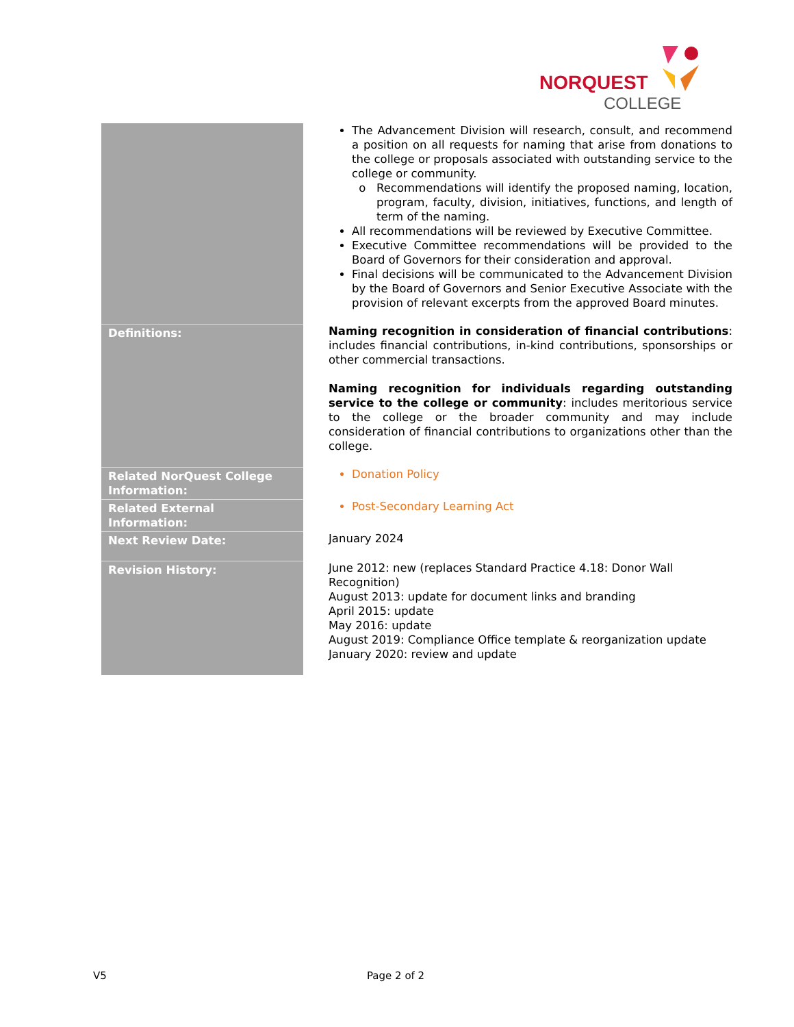NORQUEST
COLLEGE
| | The Advancement Division will research, consult, and recommend a position on all requests for naming that arise from donations to the college or proposals associated with outstanding service to the college or community. Recommendations will identify the proposed naming, location, program, faculty, division, initiatives, functions, and length of term of the naming. All recommendations will be reviewed by Executive Committee. Executive Committee recommendations will be provided to the Board of Governors for their consideration and approval. Final decisions will be communicated to the Advancement Division by the Board of Governors and Senior Executive Associate with the provision of relevant excerpts from the approved Board minutes. |
| Definitions: | Naming recognition in consideration of financial contributions : includes financial contributions, in-kind contributions, sponsorships or other commercial transactions. Naming recognition for individuals regarding outstanding service to the college or community : includes meritorious service to the college or the broader community and may include consideration of financial contributions to organizations other than the college. |
| Related NorQuest College Information: | Donation Policy |
| Related External Information: | Post-Secondary Learning Act |
| Next Review Date: | January 2024 |
| Revision History: | June 2012: new (replaces Standard Practice 4.18: Donor Wall Recognition) August 2013: update for document links and branding April 2015: update May 2016: update August 2019: Compliance Office template & reorganization update January 2020: review and update |
V5 Page 2 of 2